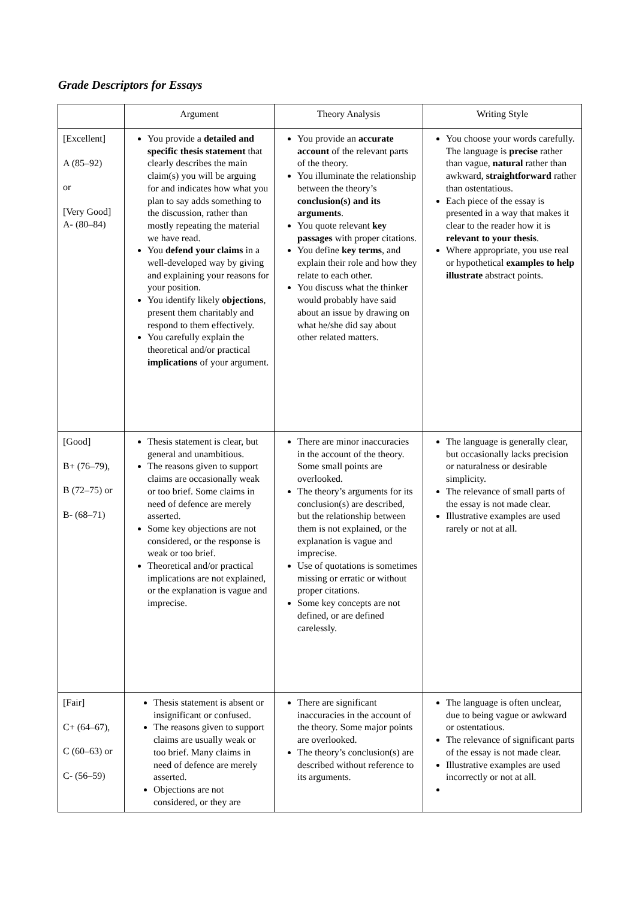Grade Descriptors for Essays
| | Argument | Theory Analysis | Writing Style |
| --- | --- | --- | --- |
| [Excellent] A (85–92) or [Very Good] A- (80–84) | You provide a detailed and specific thesis statement that clearly describes the main claim(s) you will be arguing for and indicates how what you plan to say adds something to the discussion, rather than mostly repeating the material we have read. You defend your claims in a well-developed way by giving and explaining your reasons for your position. You identify likely objections , present them charitably and respond to them effectively. You carefully explain the theoretical and/or practical implications of your argument. | You provide an accurate account of the relevant parts of the theory. You illuminate the relationship between the theory’s conclusion(s) and its arguments . You quote relevant key passages with proper citations. You define key terms , and explain their role and how they relate to each other. You discuss what the thinker would probably have said about an issue by drawing on what he/she did say about other related matters. | You choose your words carefully. The language is precise rather than vague, natural rather than awkward, straightforward rather than ostentatious. Each piece of the essay is presented in a way that makes it clear to the reader how it is relevant to your thesis . Where appropriate, you use real or hypothetical examples to help illustrate abstract points. |
| [Good] B+ (76–79), B (72–75) or B- (68–71) | Thesis statement is clear, but general and unambitious. The reasons given to support claims are occasionally weak or too brief. Some claims in need of defence are merely asserted. Some key objections are not considered, or the response is weak or too brief. Theoretical and/or practical implications are not explained, or the explanation is vague and imprecise. | There are minor inaccuracies in the account of the theory. Some small points are overlooked. The theory’s arguments for its conclusion(s) are described, but the relationship between them is not explained, or the explanation is vague and imprecise. Use of quotations is sometimes missing or erratic or without proper citations. Some key concepts are not defined, or are defined carelessly. | The language is generally clear, but occasionally lacks precision or naturalness or desirable simplicity. The relevance of small parts of the essay is not made clear. Illustrative examples are used rarely or not at all. |
| [Fair] C+ (64–67), C (60–63) or C- (56–59) | Thesis statement is absent or insignificant or confused. The reasons given to support claims are usually weak or too brief. Many claims in need of defence are merely asserted. Objections are not considered, or they are | There are significant inaccuracies in the account of the theory. Some major points are overlooked. The theory’s conclusion(s) are described without reference to its arguments. | The language is often unclear, due to being vague or awkward or ostentatious. The relevance of significant parts of the essay is not made clear. Illustrative examples are used incorrectly or not at all. |